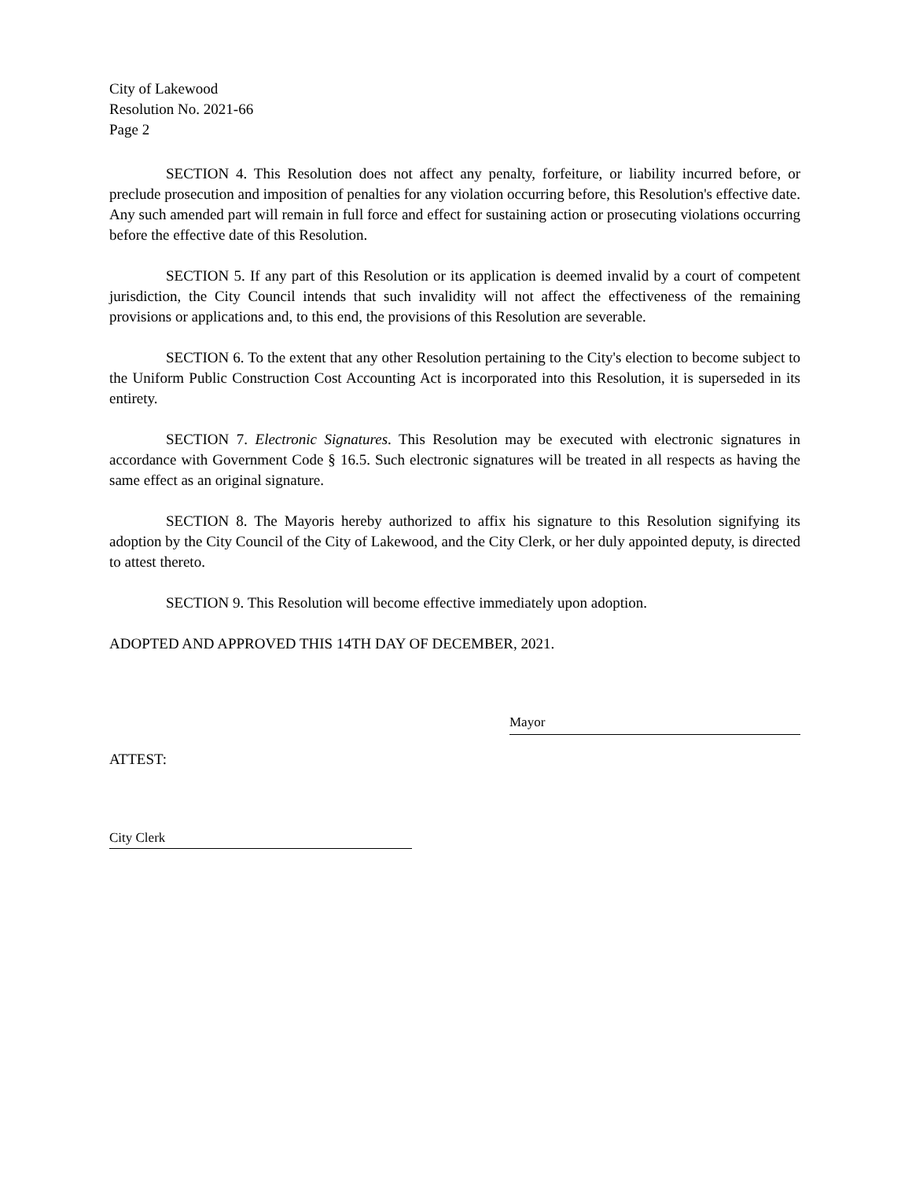City of Lakewood
Resolution No. 2021-66
Page 2
SECTION 4. This Resolution does not affect any penalty, forfeiture, or liability incurred before, or preclude prosecution and imposition of penalties for any violation occurring before, this Resolution's effective date. Any such amended part will remain in full force and effect for sustaining action or prosecuting violations occurring before the effective date of this Resolution.
SECTION 5. If any part of this Resolution or its application is deemed invalid by a court of competent jurisdiction, the City Council intends that such invalidity will not affect the effectiveness of the remaining provisions or applications and, to this end, the provisions of this Resolution are severable.
SECTION 6. To the extent that any other Resolution pertaining to the City's election to become subject to the Uniform Public Construction Cost Accounting Act is incorporated into this Resolution, it is superseded in its entirety.
SECTION 7. Electronic Signatures. This Resolution may be executed with electronic signatures in accordance with Government Code § 16.5. Such electronic signatures will be treated in all respects as having the same effect as an original signature.
SECTION 8. The Mayoris hereby authorized to affix his signature to this Resolution signifying its adoption by the City Council of the City of Lakewood, and the City Clerk, or her duly appointed deputy, is directed to attest thereto.
SECTION 9. This Resolution will become effective immediately upon adoption.
ADOPTED AND APPROVED THIS 14TH DAY OF DECEMBER, 2021.
Mayor
ATTEST:
City Clerk